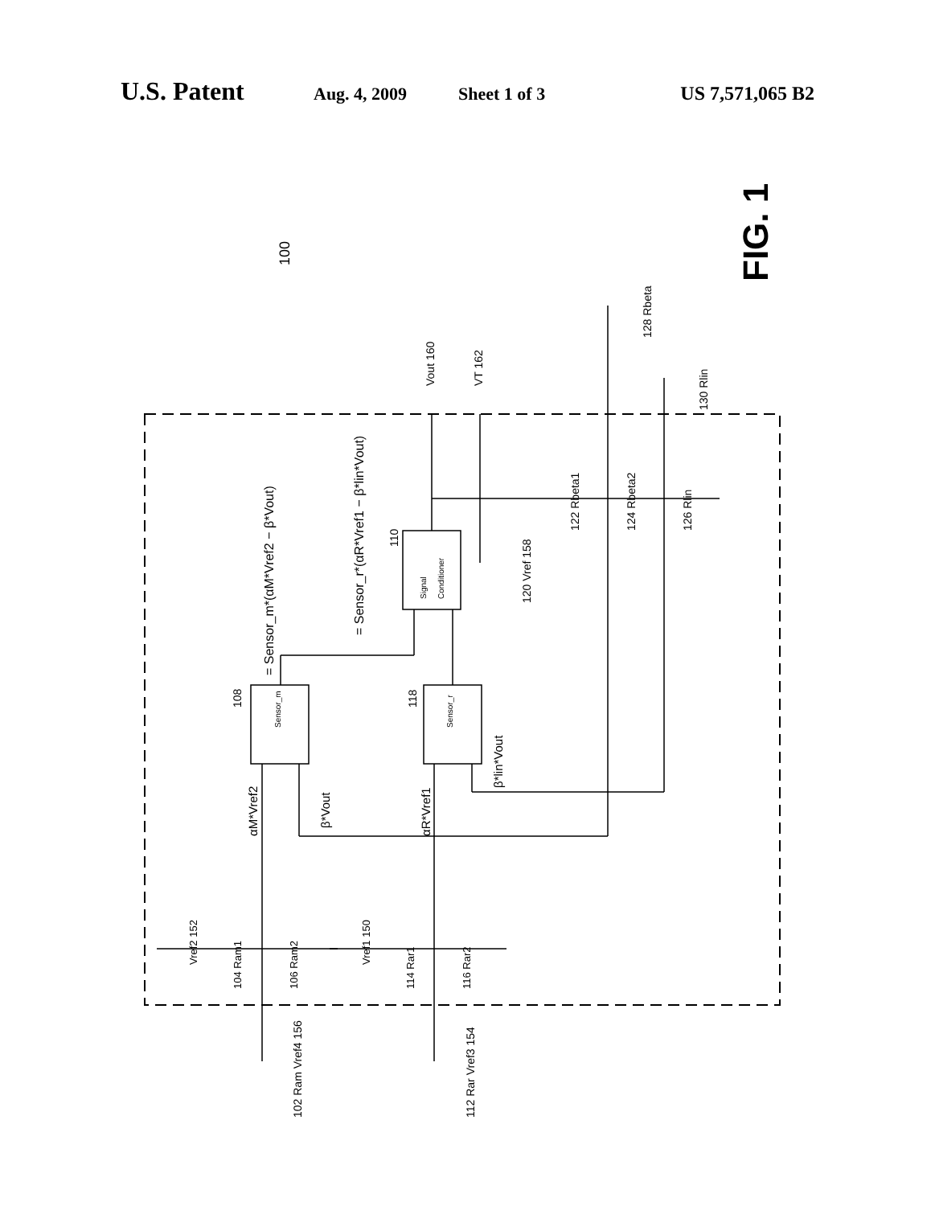U.S. Patent Aug. 4, 2009 Sheet 1 of 3 US 7,571,065 B2
100
FIG. 1
Sensor_m
Sensor_r
Signal
Conditioner
= Sensor_m*(αM*Vref2 − β*Vout)
= Sensor_r*(αR*Vref1 − β*lin*Vout)
αM*Vref2
β*Vout
αR*Vref1
β*lin*Vout
Vout 160
VT 162
108
118
110
120 Vref 158
122 Rbeta1
124 Rbeta2
126 Rlin
128 Rbeta
130 Rlin
Vref2 152
Vref1 150
104 Ram1
106 Ram2
114 Rar1
116 Rar2
102 Ram Vref4 156
112 Rar Vref3 154